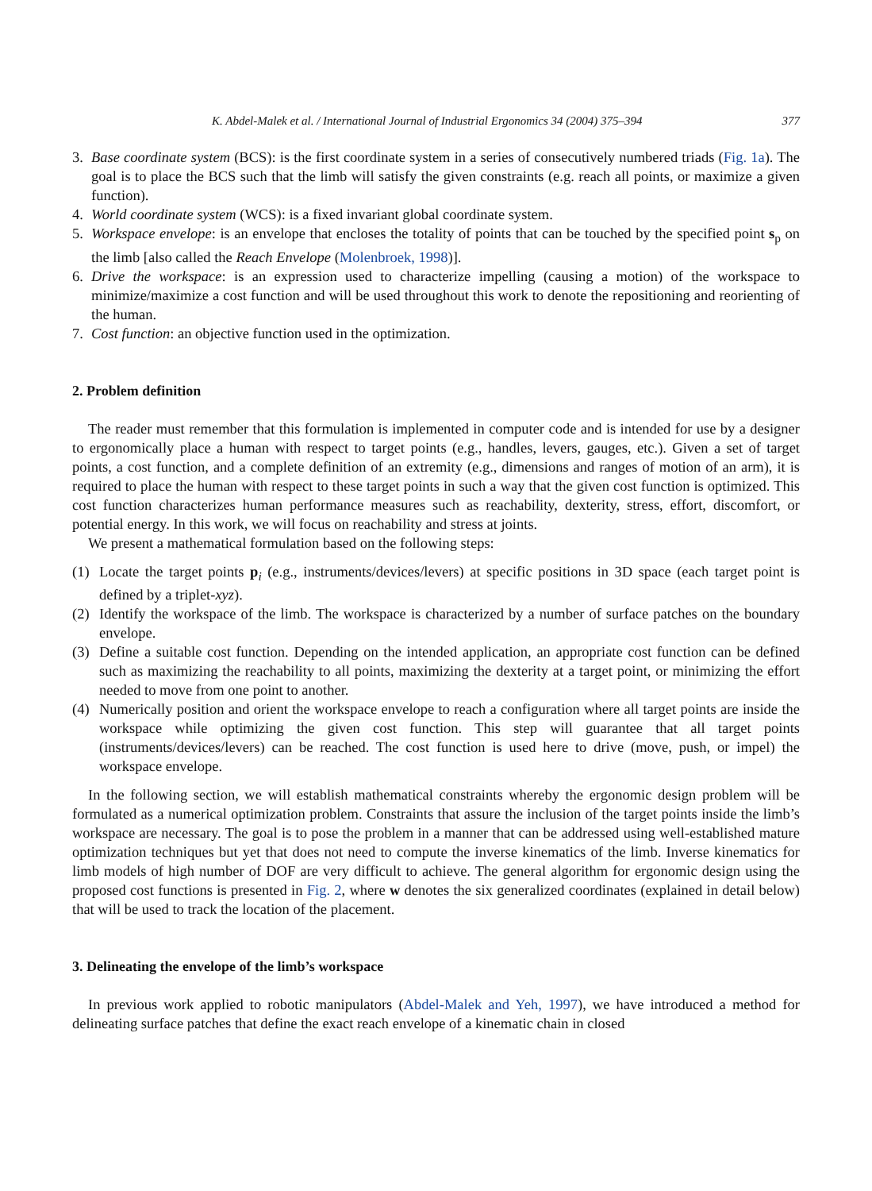K. Abdel-Malek et al. / International Journal of Industrial Ergonomics 34 (2004) 375–394 377
3. Base coordinate system (BCS): is the first coordinate system in a series of consecutively numbered triads (Fig. 1a). The goal is to place the BCS such that the limb will satisfy the given constraints (e.g. reach all points, or maximize a given function).
4. World coordinate system (WCS): is a fixed invariant global coordinate system.
5. Workspace envelope: is an envelope that encloses the totality of points that can be touched by the specified point s<sub>p</sub> on the limb [also called the Reach Envelope (Molenbroek, 1998)].
6. Drive the workspace: is an expression used to characterize impelling (causing a motion) of the workspace to minimize/maximize a cost function and will be used throughout this work to denote the repositioning and reorienting of the human.
7. Cost function: an objective function used in the optimization.
2. Problem definition
The reader must remember that this formulation is implemented in computer code and is intended for use by a designer to ergonomically place a human with respect to target points (e.g., handles, levers, gauges, etc.). Given a set of target points, a cost function, and a complete definition of an extremity (e.g., dimensions and ranges of motion of an arm), it is required to place the human with respect to these target points in such a way that the given cost function is optimized. This cost function characterizes human performance measures such as reachability, dexterity, stress, effort, discomfort, or potential energy. In this work, we will focus on reachability and stress at joints.
We present a mathematical formulation based on the following steps:
(1) Locate the target points p<sub>i</sub> (e.g., instruments/devices/levers) at specific positions in 3D space (each target point is defined by a triplet-xyz).
(2) Identify the workspace of the limb. The workspace is characterized by a number of surface patches on the boundary envelope.
(3) Define a suitable cost function. Depending on the intended application, an appropriate cost function can be defined such as maximizing the reachability to all points, maximizing the dexterity at a target point, or minimizing the effort needed to move from one point to another.
(4) Numerically position and orient the workspace envelope to reach a configuration where all target points are inside the workspace while optimizing the given cost function. This step will guarantee that all target points (instruments/devices/levers) can be reached. The cost function is used here to drive (move, push, or impel) the workspace envelope.
In the following section, we will establish mathematical constraints whereby the ergonomic design problem will be formulated as a numerical optimization problem. Constraints that assure the inclusion of the target points inside the limb’s workspace are necessary. The goal is to pose the problem in a manner that can be addressed using well-established mature optimization techniques but yet that does not need to compute the inverse kinematics of the limb. Inverse kinematics for limb models of high number of DOF are very difficult to achieve. The general algorithm for ergonomic design using the proposed cost functions is presented in Fig. 2, where w denotes the six generalized coordinates (explained in detail below) that will be used to track the location of the placement.
3. Delineating the envelope of the limb’s workspace
In previous work applied to robotic manipulators (Abdel-Malek and Yeh, 1997), we have introduced a method for delineating surface patches that define the exact reach envelope of a kinematic chain in closed